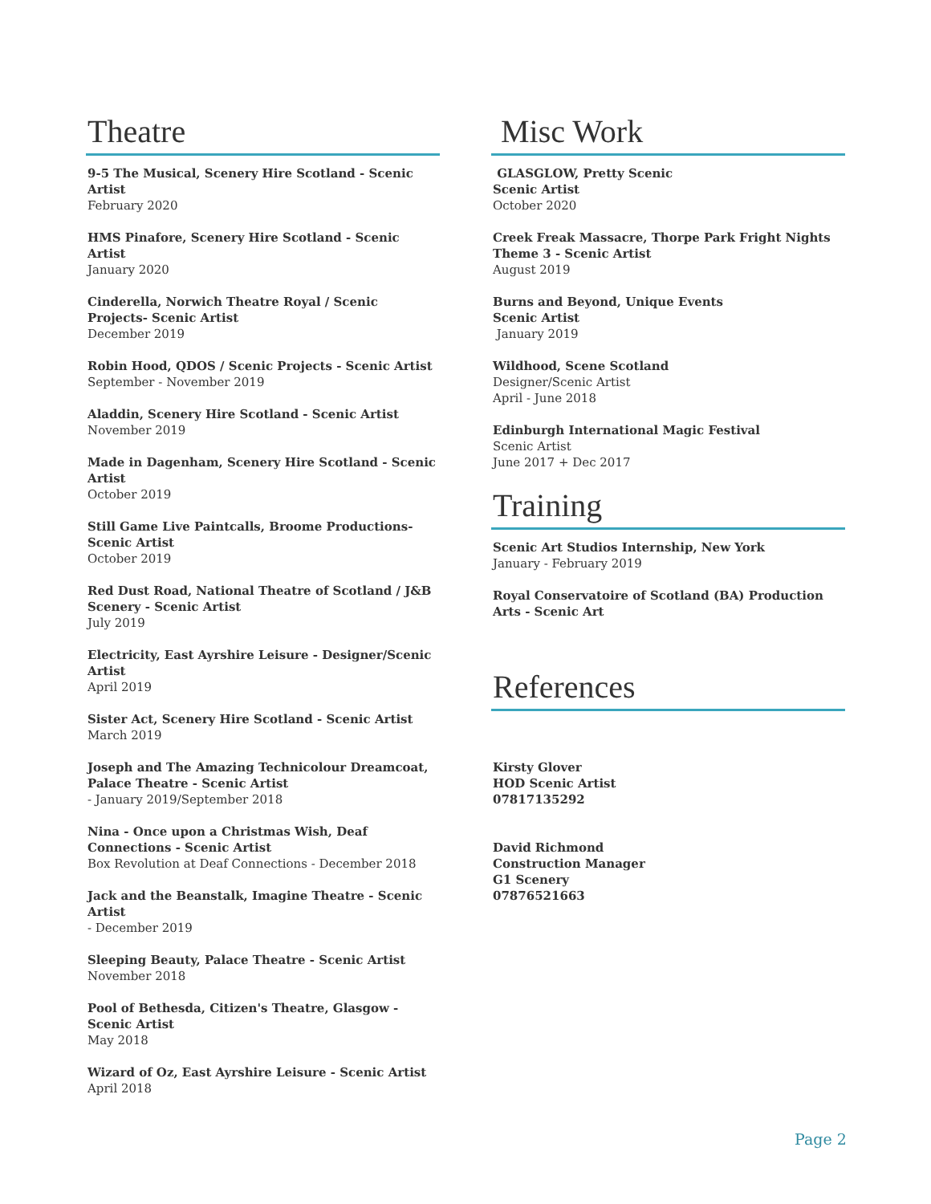Theatre
9-5 The Musical, Scenery Hire Scotland - Scenic Artist
February 2020
HMS Pinafore, Scenery Hire Scotland - Scenic Artist
January 2020
Cinderella, Norwich Theatre Royal / Scenic Projects- Scenic Artist
December 2019
Robin Hood, QDOS / Scenic Projects - Scenic Artist
September - November 2019
Aladdin, Scenery Hire Scotland - Scenic Artist
November 2019
Made in Dagenham, Scenery Hire Scotland - Scenic Artist
October 2019
Still Game Live Paintcalls, Broome Productions- Scenic Artist
October 2019
Red Dust Road, National Theatre of Scotland / J&B Scenery - Scenic Artist
July 2019
Electricity, East Ayrshire Leisure - Designer/Scenic Artist
April 2019
Sister Act, Scenery Hire Scotland - Scenic Artist
March 2019
Joseph and The Amazing Technicolour Dreamcoat, Palace Theatre - Scenic Artist
- January 2019/September 2018
Nina - Once upon a Christmas Wish, Deaf Connections - Scenic Artist
Box Revolution at Deaf Connections - December 2018
Jack and the Beanstalk, Imagine Theatre - Scenic Artist
- December 2019
Sleeping Beauty, Palace Theatre - Scenic Artist
November 2018
Pool of Bethesda, Citizen's Theatre, Glasgow - Scenic Artist
May 2018
Wizard of Oz, East Ayrshire Leisure - Scenic Artist
April 2018
Misc Work
GLASGLOW, Pretty Scenic
Scenic Artist
October 2020
Creek Freak Massacre, Thorpe Park Fright Nights Theme 3 - Scenic Artist
August 2019
Burns and Beyond, Unique Events
Scenic Artist
January 2019
Wildhood, Scene Scotland
Designer/Scenic Artist
April - June 2018
Edinburgh International Magic Festival
Scenic Artist
June 2017 + Dec 2017
Training
Scenic Art Studios Internship, New York
January - February 2019
Royal Conservatoire of Scotland (BA) Production Arts - Scenic Art
References
Kirsty Glover
HOD Scenic Artist
07817135292
David Richmond
Construction Manager
G1 Scenery
07876521663
Page 2